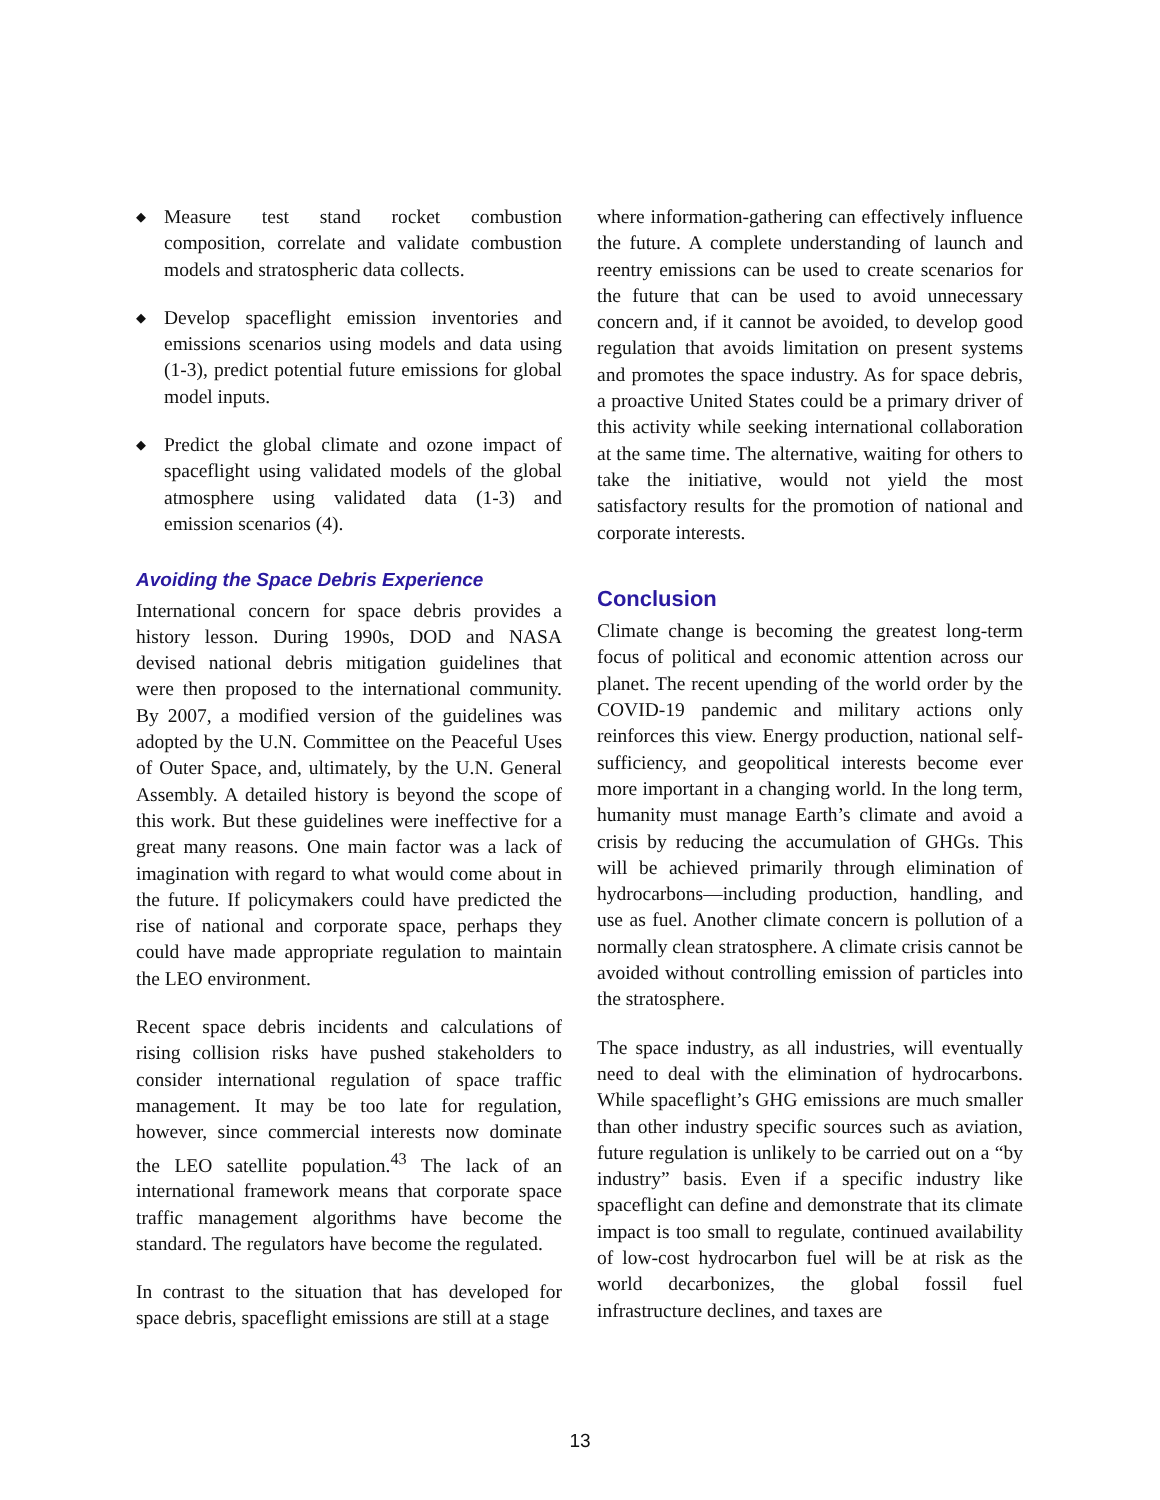◆ Measure test stand rocket combustion composition, correlate and validate combustion models and stratospheric data collects.
◆ Develop spaceflight emission inventories and emissions scenarios using models and data using (1-3), predict potential future emissions for global model inputs.
◆ Predict the global climate and ozone impact of spaceflight using validated models of the global atmosphere using validated data (1-3) and emission scenarios (4).
Avoiding the Space Debris Experience
International concern for space debris provides a history lesson. During 1990s, DOD and NASA devised national debris mitigation guidelines that were then proposed to the international community. By 2007, a modified version of the guidelines was adopted by the U.N. Committee on the Peaceful Uses of Outer Space, and, ultimately, by the U.N. General Assembly. A detailed history is beyond the scope of this work. But these guidelines were ineffective for a great many reasons. One main factor was a lack of imagination with regard to what would come about in the future. If policymakers could have predicted the rise of national and corporate space, perhaps they could have made appropriate regulation to maintain the LEO environment.
Recent space debris incidents and calculations of rising collision risks have pushed stakeholders to consider international regulation of space traffic management. It may be too late for regulation, however, since commercial interests now dominate the LEO satellite population.<sup>43</sup> The lack of an international framework means that corporate space traffic management algorithms have become the standard. The regulators have become the regulated.
In contrast to the situation that has developed for space debris, spaceflight emissions are still at a stage
where information-gathering can effectively influence the future. A complete understanding of launch and reentry emissions can be used to create scenarios for the future that can be used to avoid unnecessary concern and, if it cannot be avoided, to develop good regulation that avoids limitation on present systems and promotes the space industry. As for space debris, a proactive United States could be a primary driver of this activity while seeking international collaboration at the same time. The alternative, waiting for others to take the initiative, would not yield the most satisfactory results for the promotion of national and corporate interests.
Conclusion
Climate change is becoming the greatest long-term focus of political and economic attention across our planet. The recent upending of the world order by the COVID-19 pandemic and military actions only reinforces this view. Energy production, national self-sufficiency, and geopolitical interests become ever more important in a changing world. In the long term, humanity must manage Earth’s climate and avoid a crisis by reducing the accumulation of GHGs. This will be achieved primarily through elimination of hydrocarbons—including production, handling, and use as fuel. Another climate concern is pollution of a normally clean stratosphere. A climate crisis cannot be avoided without controlling emission of particles into the stratosphere.
The space industry, as all industries, will eventually need to deal with the elimination of hydrocarbons. While spaceflight’s GHG emissions are much smaller than other industry specific sources such as aviation, future regulation is unlikely to be carried out on a “by industry” basis. Even if a specific industry like spaceflight can define and demonstrate that its climate impact is too small to regulate, continued availability of low-cost hydrocarbon fuel will be at risk as the world decarbonizes, the global fossil fuel infrastructure declines, and taxes are
13